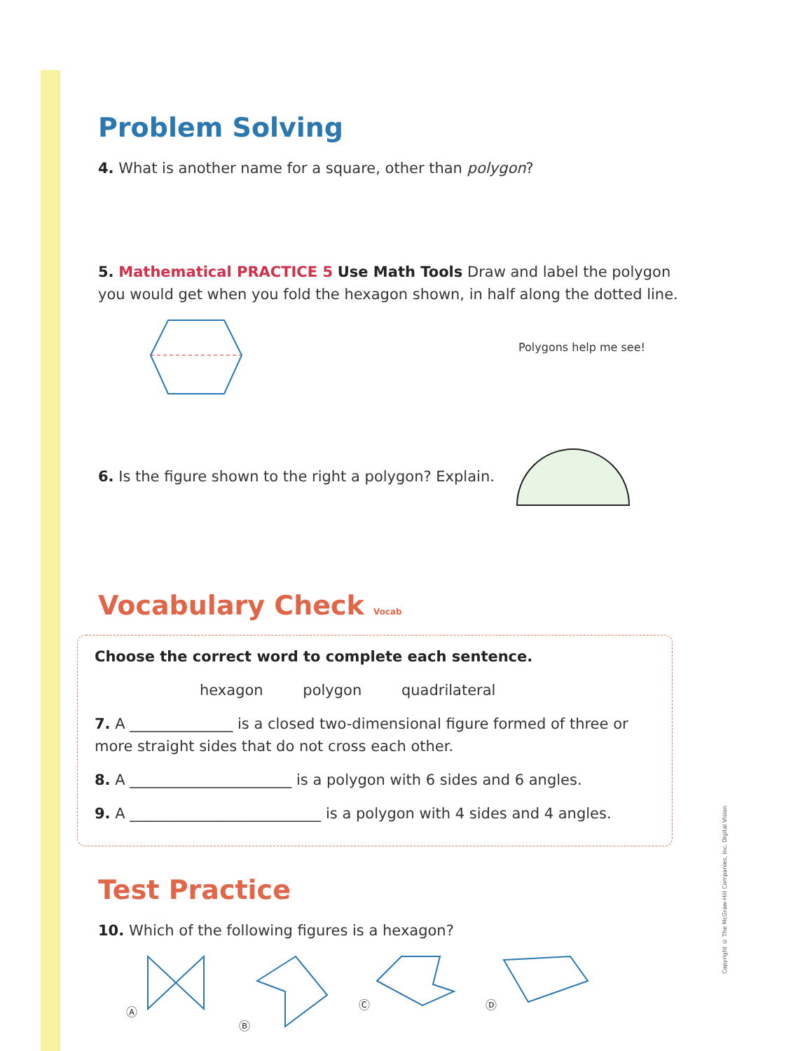Problem Solving
4. What is another name for a square, other than polygon?
5. Mathematical PRACTICE 5 Use Math Tools Draw and label the polygon you would get when you fold the hexagon shown, in half along the dotted line.
Polygons help me see!
6. Is the figure shown to the right a polygon? Explain.
Vocabulary Check Vocab
Choose the correct word to complete each sentence.
hexagon polygon quadrilateral
7. A ______________ is a closed two-dimensional figure formed of three or more straight sides that do not cross each other.
8. A ______________________ is a polygon with 6 sides and 6 angles.
9. A __________________________ is a polygon with 4 sides and 4 angles.
Test Practice
10. Which of the following figures is a hexagon?
Ⓐ Ⓑ Ⓒ Ⓓ
Copyright © The McGraw-Hill Companies, Inc. Digital Vision